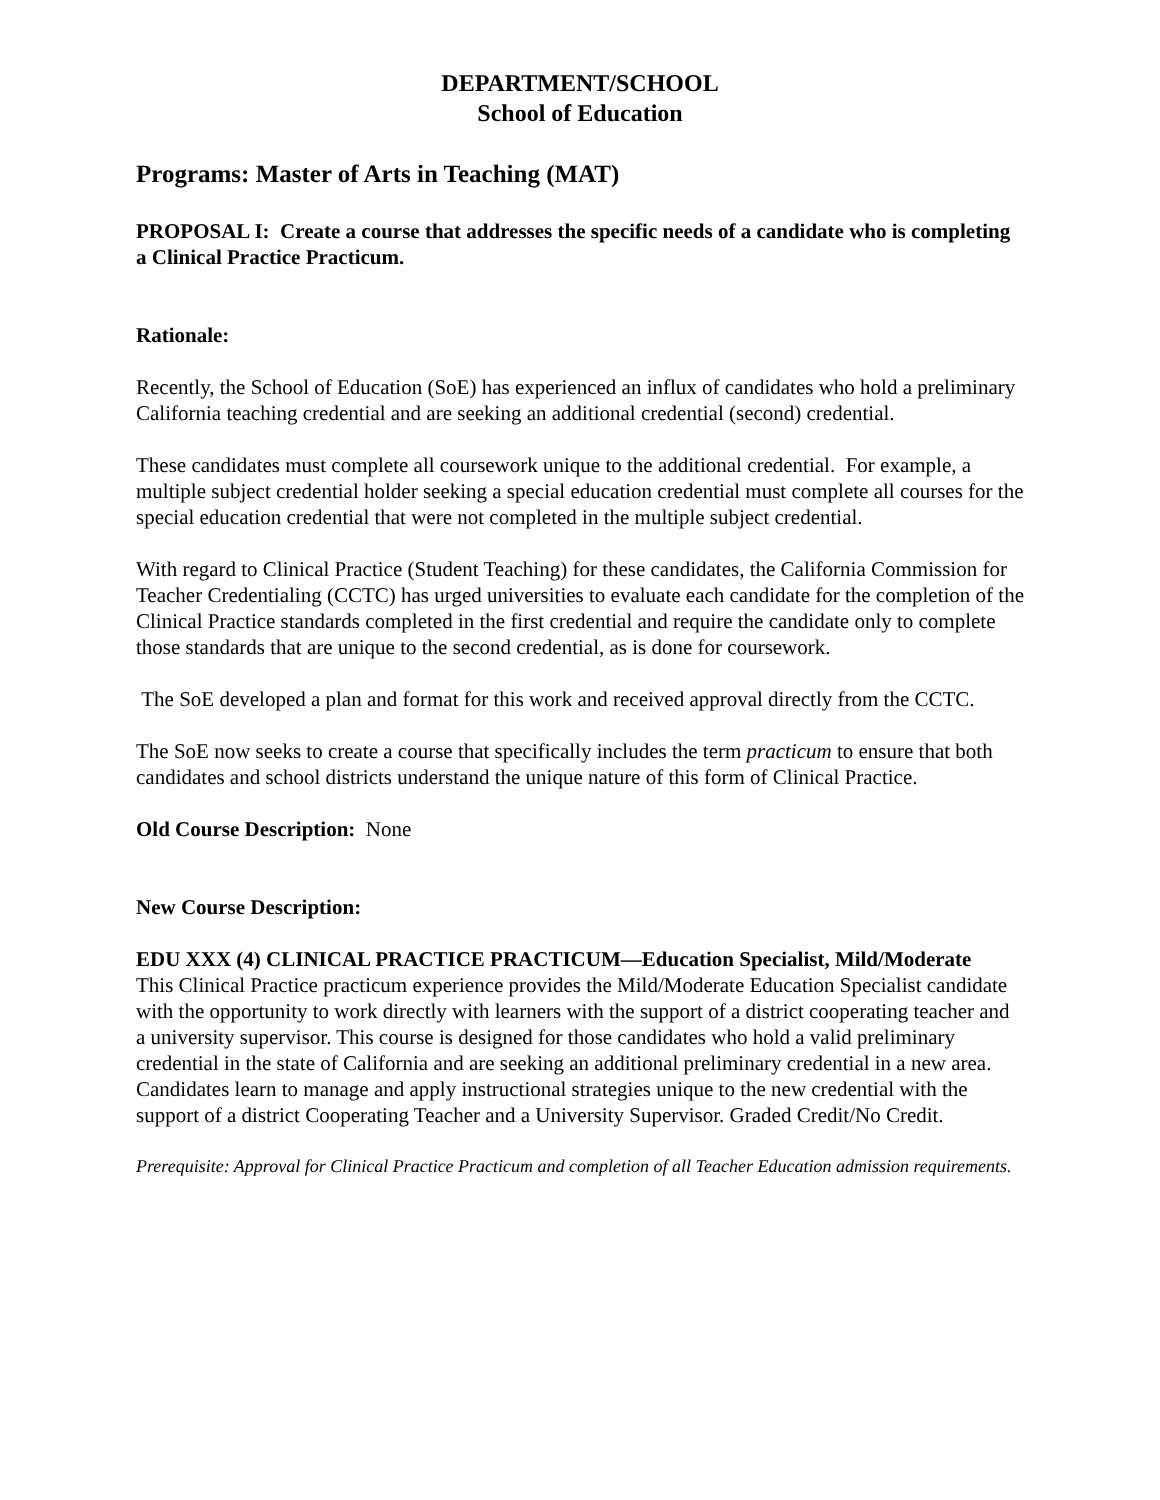DEPARTMENT/SCHOOL
School of Education
Programs: Master of Arts in Teaching (MAT)
PROPOSAL I: Create a course that addresses the specific needs of a candidate who is completing a Clinical Practice Practicum.
Rationale:
Recently, the School of Education (SoE) has experienced an influx of candidates who hold a preliminary California teaching credential and are seeking an additional credential (second) credential.
These candidates must complete all coursework unique to the additional credential. For example, a multiple subject credential holder seeking a special education credential must complete all courses for the special education credential that were not completed in the multiple subject credential.
With regard to Clinical Practice (Student Teaching) for these candidates, the California Commission for Teacher Credentialing (CCTC) has urged universities to evaluate each candidate for the completion of the Clinical Practice standards completed in the first credential and require the candidate only to complete those standards that are unique to the second credential, as is done for coursework.
The SoE developed a plan and format for this work and received approval directly from the CCTC.
The SoE now seeks to create a course that specifically includes the term practicum to ensure that both candidates and school districts understand the unique nature of this form of Clinical Practice.
Old Course Description: None
New Course Description:
EDU XXX (4) CLINICAL PRACTICE PRACTICUM—Education Specialist, Mild/Moderate
This Clinical Practice practicum experience provides the Mild/Moderate Education Specialist candidate with the opportunity to work directly with learners with the support of a district cooperating teacher and a university supervisor. This course is designed for those candidates who hold a valid preliminary credential in the state of California and are seeking an additional preliminary credential in a new area. Candidates learn to manage and apply instructional strategies unique to the new credential with the support of a district Cooperating Teacher and a University Supervisor. Graded Credit/No Credit.
Prerequisite: Approval for Clinical Practice Practicum and completion of all Teacher Education admission requirements.